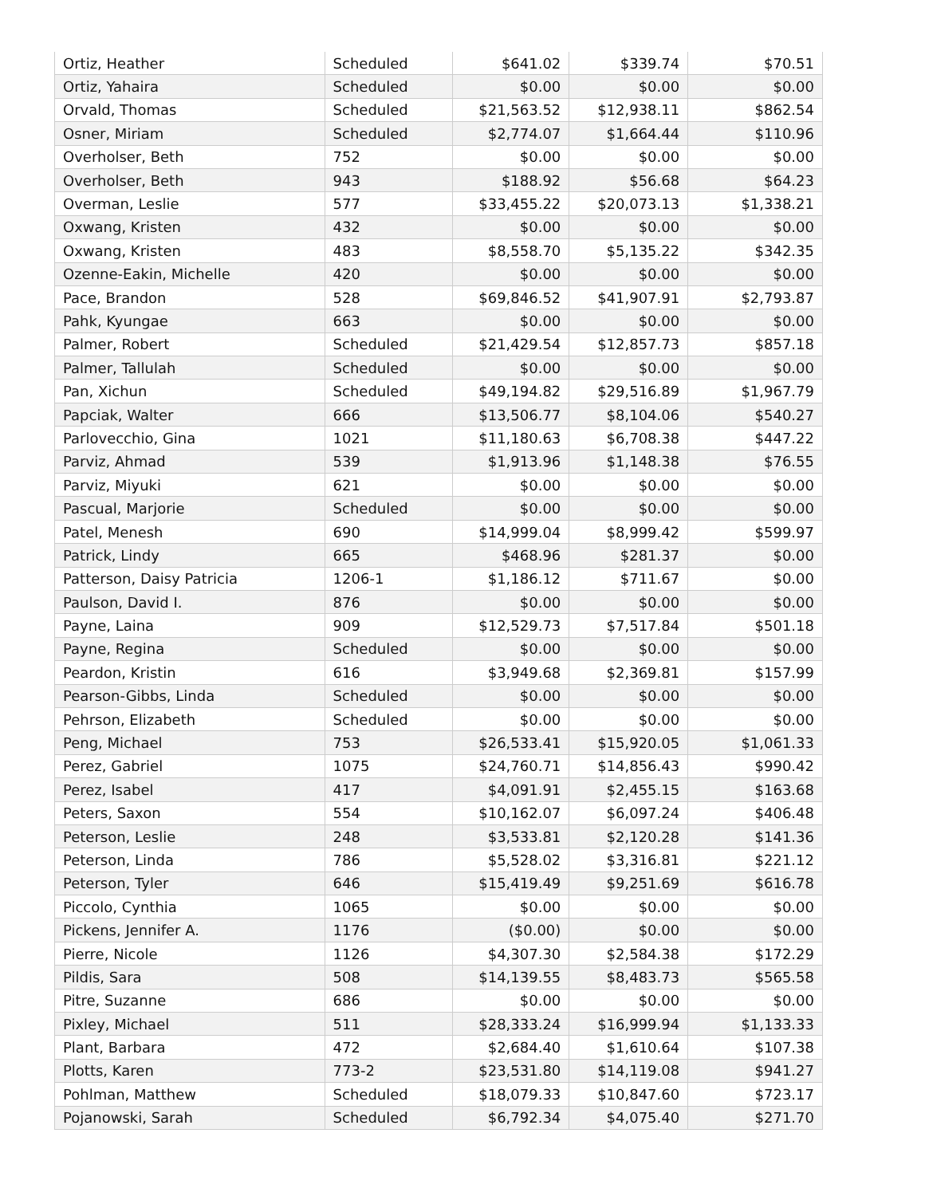| Ortiz, Heather | Scheduled | $641.02 | $339.74 | $70.51 |
| Ortiz, Yahaira | Scheduled | $0.00 | $0.00 | $0.00 |
| Orvald, Thomas | Scheduled | $21,563.52 | $12,938.11 | $862.54 |
| Osner, Miriam | Scheduled | $2,774.07 | $1,664.44 | $110.96 |
| Overholser, Beth | 752 | $0.00 | $0.00 | $0.00 |
| Overholser, Beth | 943 | $188.92 | $56.68 | $64.23 |
| Overman, Leslie | 577 | $33,455.22 | $20,073.13 | $1,338.21 |
| Oxwang, Kristen | 432 | $0.00 | $0.00 | $0.00 |
| Oxwang, Kristen | 483 | $8,558.70 | $5,135.22 | $342.35 |
| Ozenne-Eakin, Michelle | 420 | $0.00 | $0.00 | $0.00 |
| Pace, Brandon | 528 | $69,846.52 | $41,907.91 | $2,793.87 |
| Pahk, Kyungae | 663 | $0.00 | $0.00 | $0.00 |
| Palmer, Robert | Scheduled | $21,429.54 | $12,857.73 | $857.18 |
| Palmer, Tallulah | Scheduled | $0.00 | $0.00 | $0.00 |
| Pan, Xichun | Scheduled | $49,194.82 | $29,516.89 | $1,967.79 |
| Papciak, Walter | 666 | $13,506.77 | $8,104.06 | $540.27 |
| Parlovecchio, Gina | 1021 | $11,180.63 | $6,708.38 | $447.22 |
| Parviz, Ahmad | 539 | $1,913.96 | $1,148.38 | $76.55 |
| Parviz, Miyuki | 621 | $0.00 | $0.00 | $0.00 |
| Pascual, Marjorie | Scheduled | $0.00 | $0.00 | $0.00 |
| Patel, Menesh | 690 | $14,999.04 | $8,999.42 | $599.97 |
| Patrick, Lindy | 665 | $468.96 | $281.37 | $0.00 |
| Patterson, Daisy Patricia | 1206-1 | $1,186.12 | $711.67 | $0.00 |
| Paulson, David I. | 876 | $0.00 | $0.00 | $0.00 |
| Payne, Laina | 909 | $12,529.73 | $7,517.84 | $501.18 |
| Payne, Regina | Scheduled | $0.00 | $0.00 | $0.00 |
| Peardon, Kristin | 616 | $3,949.68 | $2,369.81 | $157.99 |
| Pearson-Gibbs, Linda | Scheduled | $0.00 | $0.00 | $0.00 |
| Pehrson, Elizabeth | Scheduled | $0.00 | $0.00 | $0.00 |
| Peng, Michael | 753 | $26,533.41 | $15,920.05 | $1,061.33 |
| Perez, Gabriel | 1075 | $24,760.71 | $14,856.43 | $990.42 |
| Perez, Isabel | 417 | $4,091.91 | $2,455.15 | $163.68 |
| Peters, Saxon | 554 | $10,162.07 | $6,097.24 | $406.48 |
| Peterson, Leslie | 248 | $3,533.81 | $2,120.28 | $141.36 |
| Peterson, Linda | 786 | $5,528.02 | $3,316.81 | $221.12 |
| Peterson, Tyler | 646 | $15,419.49 | $9,251.69 | $616.78 |
| Piccolo, Cynthia | 1065 | $0.00 | $0.00 | $0.00 |
| Pickens, Jennifer A. | 1176 | ($0.00) | $0.00 | $0.00 |
| Pierre, Nicole | 1126 | $4,307.30 | $2,584.38 | $172.29 |
| Pildis, Sara | 508 | $14,139.55 | $8,483.73 | $565.58 |
| Pitre, Suzanne | 686 | $0.00 | $0.00 | $0.00 |
| Pixley, Michael | 511 | $28,333.24 | $16,999.94 | $1,133.33 |
| Plant, Barbara | 472 | $2,684.40 | $1,610.64 | $107.38 |
| Plotts, Karen | 773-2 | $23,531.80 | $14,119.08 | $941.27 |
| Pohlman, Matthew | Scheduled | $18,079.33 | $10,847.60 | $723.17 |
| Pojanowski, Sarah | Scheduled | $6,792.34 | $4,075.40 | $271.70 |